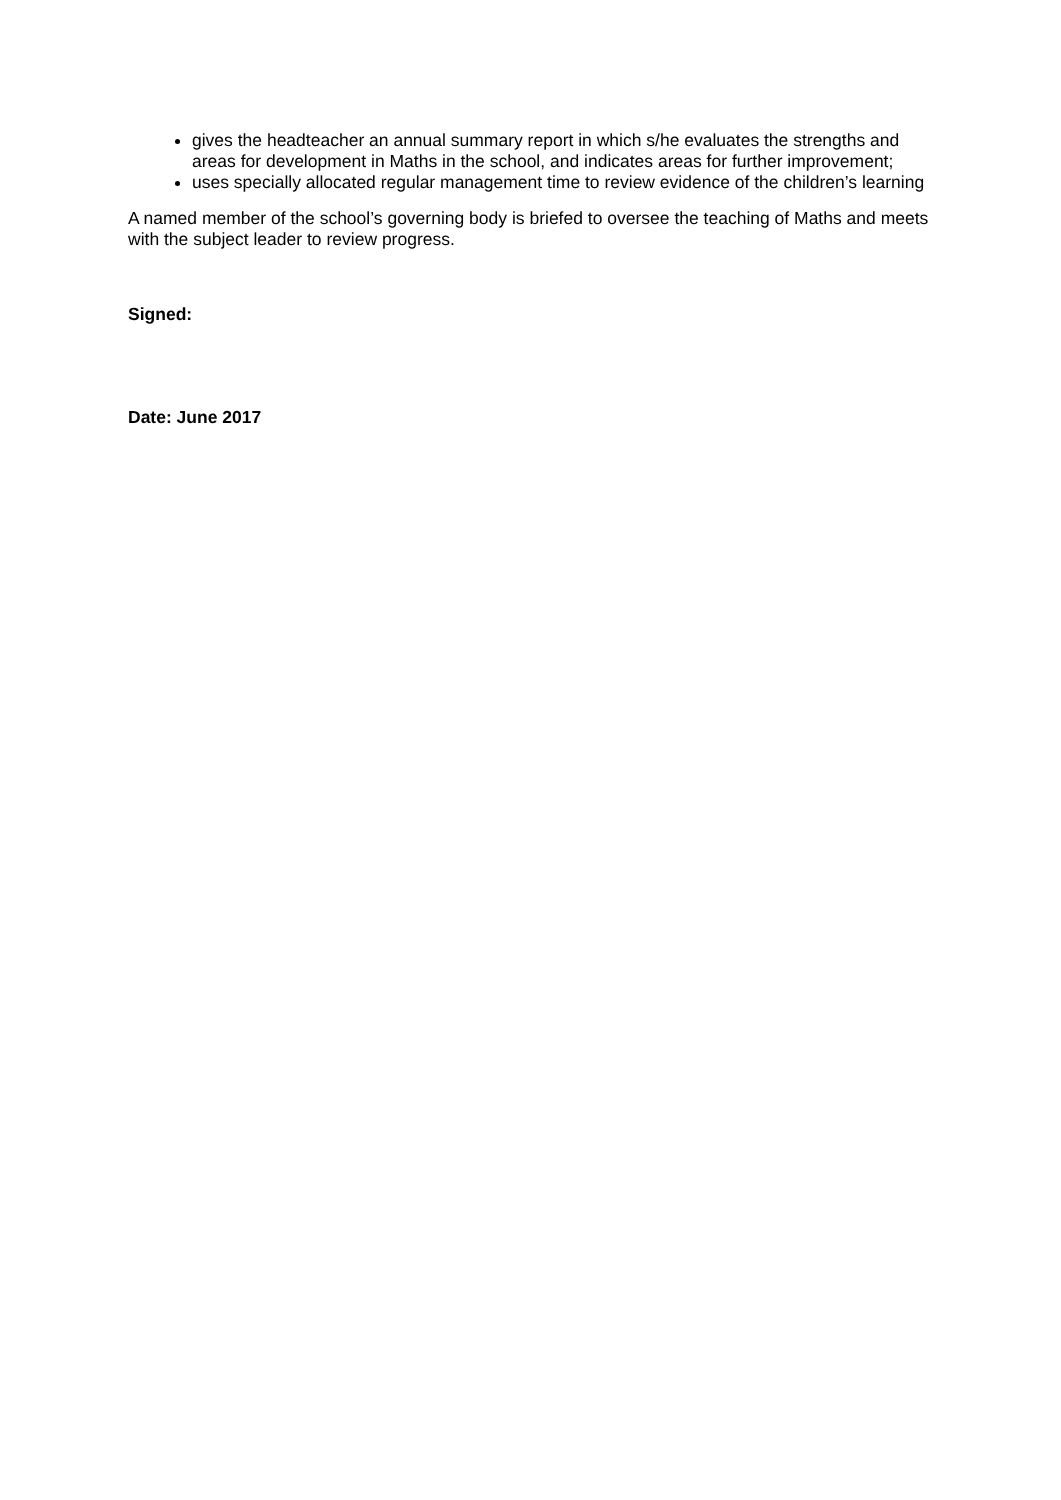gives the headteacher an annual summary report in which s/he evaluates the strengths and areas for development in Maths in the school, and indicates areas for further improvement;
uses specially allocated regular management time to review evidence of the children’s learning
A named member of the school’s governing body is briefed to oversee the teaching of Maths and meets with the subject leader to review progress.
Signed:
Date: June 2017